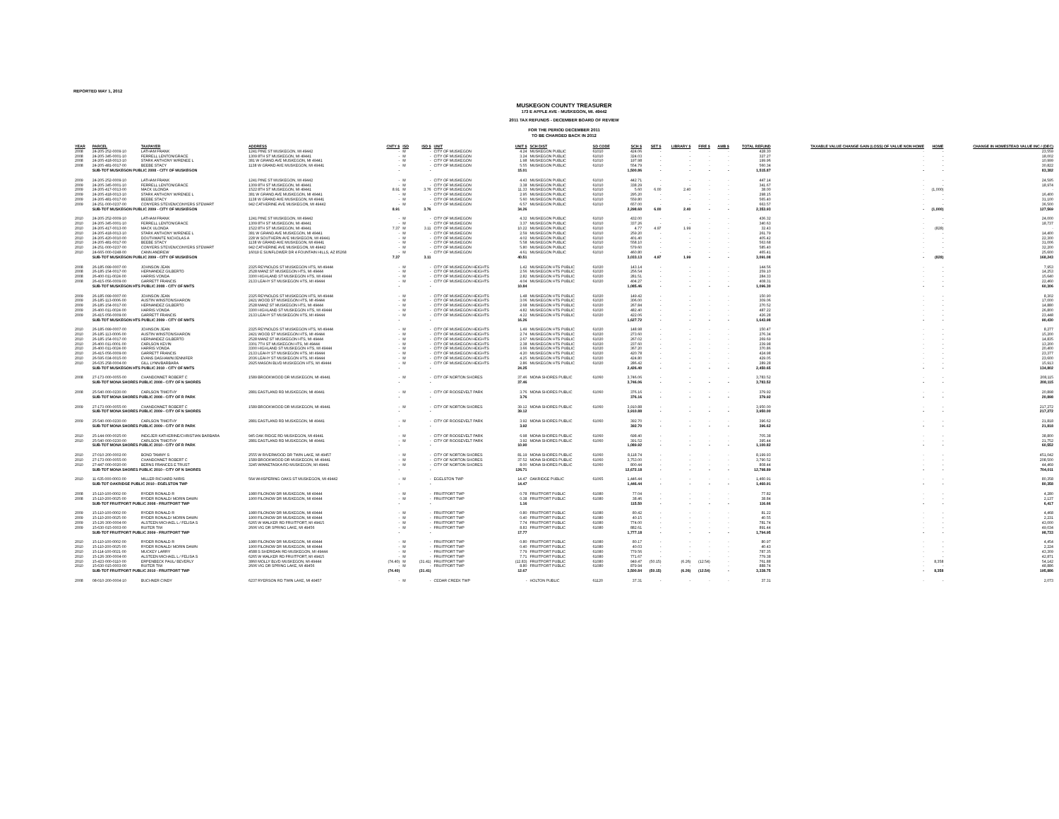REPORTED MAY 1, 2012
MUSKEGON COUNTY TREASURER
173 E APPLE AVE - MUSKEGON, MI. 49442
2011 TAX REFUNDS - DECEMBER BOARD OF REVIEW
FOR THE PERIOD DECEMBER 2011
TO BE CHARGED BACK IN 2012
| YEAR | PARCEL | TAXPAYER | ADDRESS | CNTY $ | ISD | ISD $ | UNIT | UNIT $ | SCH DIST | SD CODE | SCH $ | SET $ | LIBRARY $ | FIRE $ | AMB $ | TOTAL REFUND | TAXABLE VALUE CHANGE GAIN (LOSS) OF VALUE NON HOME | HOME | CHANGE IN HOMESTEAD VALUE INC / (DEC) |
| --- | --- | --- | --- | --- | --- | --- | --- | --- | --- | --- | --- | --- | --- | --- | --- | --- | --- | --- | --- |
| 2008 | 24-205-252-0009-10 | LATHAM FRANK | 1241 PINE ST MUSKEGON, MI 49442 | - | M | - | CITY OF MUSKEGON | 4.24 | MUSKEGON PUBLIC | 61010 | 424.06 | - | - | - | - | 428.30 | - | - | 23,559 |
| 2008 | 24-205-345-0001-10 | FERRELL LENTON/GRACE | 1309 8TH ST MUSKEGON, MI 49441 | - | M | - | CITY OF MUSKEGON | 3.24 | MUSKEGON PUBLIC | 61010 | 324.03 | - | - | - | - | 327.27 | - | - | 18,002 |
| 2008 | 24-205-418-0013-10 | STARK ANTHONY W/RENEE L | 381 W GRAND AVE MUSKEGON, MI 49441 | - | M | - | CITY OF MUSKEGON | 1.98 | MUSKEGON PUBLIC | 61010 | 197.98 | - | - | - | - | 199.96 | - | - | 10,999 |
| 2008 | 24-205-481-0017-00 | BEEBE STACY | 1138 W GRAND AVE MUSKEGON, MI 49441 | - | M | - | CITY OF MUSKEGON | 5.55 | MUSKEGON PUBLIC | 61010 | 554.79 | - | - | - | - | 560.34 | - | - | 30,822 |
| | SUB-TOT MUSKEGON PUBLIC 2008 - CITY OF MUSKEGON | | | - | | - | | 15.01 | | | 1,500.86 | - | - | - | - | 1,515.87 | - | - | 83,382 |
| 2009 | 24-205-252-0009-10 | LATHAM FRANK | 1241 PINE ST MUSKEGON, MI 49442 | - | M | - | CITY OF MUSKEGON | 4.43 | MUSKEGON PUBLIC | 61010 | 442.71 | - | - | - | - | 447.14 | - | - | 24,595 |
| 2009 | 24-205-345-0001-10 | FERRELL LENTON/GRACE | 1309 8TH ST MUSKEGON, MI 49441 | - | M | - | CITY OF MUSKEGON | 3.38 | MUSKEGON PUBLIC | 61010 | 338.29 | - | - | - | - | 341.67 | - | - | 18,974 |
| 2009 | 24-205-417-0013-00 | MACK ULONDA | 1522 8TH ST MUSKEGON, MI 49441 | 8.91 | M | 3.76 | CITY OF MUSKEGON | 11.33 | MUSKEGON PUBLIC | 61010 | 5.60 | 6.00 | 2.40 | - | - | 38.00 | - | (1,000) | - |
| 2009 | 24-205-418-0013-10 | STARK ANTHONY W/RENEE L | 381 W GRAND AVE MUSKEGON, MI 49441 | - | M | - | CITY OF MUSKEGON | 2.95 | MUSKEGON PUBLIC | 61010 | 295.20 | - | - | - | - | 298.15 | - | - | 16,400 |
| 2009 | 24-205-481-0017-00 | BEEBE STACY | 1138 W GRAND AVE MUSKEGON, MI 49441 | - | M | - | CITY OF MUSKEGON | 5.60 | MUSKEGON PUBLIC | 61010 | 559.80 | - | - | - | - | 565.40 | - | - | 31,100 |
| 2009 | 24-251-000-0237-00 | CONYERS STEVEN/CONYERS STEWART | 942 CATHERINE AVE MUSKEGON, MI 49442 | - | M | - | CITY OF MUSKEGON | 6.57 | MUSKEGON PUBLIC | 61010 | 657.00 | - | - | - | - | 663.57 | - | - | 36,500 |
| | SUB-TOT MUSKEGON PUBLIC 2009 - CITY OF MUSKEGON | | | 8.91 | | 3.76 | | 34.26 | | | 2,298.60 | 6.00 | 2.40 | - | - | 2,353.93 | - | (1,000) | 127,569 |
| 2010 | 24-205-252-0009-10 | LATHAM FRANK | 1241 PINE ST MUSKEGON, MI 49442 | - | M | - | CITY OF MUSKEGON | 4.32 | MUSKEGON PUBLIC | 61010 | 432.00 | - | - | - | - | 436.32 | - | - | 24,000 |
| 2010 | 24-205-345-0001-10 | FERRELL LENTON/GRACE | 1309 8TH ST MUSKEGON, MI 49441 | - | M | - | CITY OF MUSKEGON | 3.37 | MUSKEGON PUBLIC | 61010 | 337.26 | - | - | - | - | 340.63 | - | - | 18,737 |
| 2010 | 24-205-417-0013-00 | MACK ULONDA | 1522 8TH ST MUSKEGON, MI 49441 | 7.37 | M | 3.11 | CITY OF MUSKEGON | 10.22 | MUSKEGON PUBLIC | 61010 | 4.77 | 4.97 | 1.99 | - | - | 32.43 | - | (828) | - |
| 2010 | 24-205-418-0013-10 | STARK ANTHONY W/RENEE L | 381 W GRAND AVE MUSKEGON, MI 49441 | - | M | - | CITY OF MUSKEGON | 2.59 | MUSKEGON PUBLIC | 61010 | 259.20 | - | - | - | - | 261.79 | - | - | 14,400 |
| 2010 | 24-205-420-0010-00 | DOUTHWAITE NICHOLAS A | 228 W SOUTHERN AVE MUSKEGON, MI 49441 | - | M | - | CITY OF MUSKEGON | 4.02 | MUSKEGON PUBLIC | 61010 | 401.40 | - | - | - | - | 405.42 | - | - | 22,300 |
| 2010 | 24-205-481-0017-00 | BEEBE STACY | 1138 W GRAND AVE MUSKEGON, MI 49441 | - | M | - | CITY OF MUSKEGON | 5.58 | MUSKEGON PUBLIC | 61010 | 558.10 | - | - | - | - | 563.68 | - | - | 31,006 |
| 2010 | 24-251-000-0237-00 | CONYERS STEVEN/CONYERS STEWART | 942 CATHERINE AVE MUSKEGON, MI 49442 | - | M | - | CITY OF MUSKEGON | 5.80 | MUSKEGON PUBLIC | 61010 | 579.60 | - | - | - | - | 585.40 | - | - | 32,200 |
| 2010 | 24-665-000-0248-00 | CANN ANDREW | 16019 E SUNFLOWER DR 4 FOUNTAIN HILLS, AZ 85268 | - | M | - | CITY OF MUSKEGON | 4.61 | MUSKEGON PUBLIC | 61010 | 460.80 | - | - | - | - | 465.41 | - | - | 25,600 |
| | SUB-TOT MUSKEGON PUBLIC 2009 - CITY OF MUSKEGON | | | 7.37 | | 3.11 | | 40.51 | | | 3,033.13 | 4.97 | 1.99 | - | - | 3,091.08 | - | (828) | 168,243 |
| 2008 | 26-185-099-0007-00 | JOHNSON JEAN | 2325 REYNOLDS ST MUSKEGON HTS, MI 49444 | - | M | - | CITY OF MUSKEGON HEIGHTS | 1.42 | MUSKEGON HTS PUBLIC | 61020 | 143.14 | - | - | - | - | 144.56 | - | - | 7,953 |
| 2008 | 26-185-154-0017-00 | HERNANDEZ GILBERTO | 2528 MANZ ST MUSKEGON HTS, MI 49444 | - | M | - | CITY OF MUSKEGON HEIGHTS | 2.56 | MUSKEGON HTS PUBLIC | 61020 | 256.54 | - | - | - | - | 259.10 | - | - | 14,253 |
| 2008 | 26-400-011-0024-00 | HARRIS VONDA | 3300 HIGHLAND ST MUSKEGON HTS, MI 49444 | - | M | - | CITY OF MUSKEGON HEIGHTS | 2.82 | MUSKEGON HTS PUBLIC | 61020 | 281.51 | - | - | - | - | 284.33 | - | - | 15,640 |
| 2008 | 26-415-056-0009-00 | GARRETT FRANCIS | 2133 LEAHY ST MUSKEGON HTS, MI 49444 | - | M | - | CITY OF MUSKEGON HEIGHTS | 4.04 | MUSKEGON HTS PUBLIC | 61020 | 404.27 | - | - | - | - | 408.31 | - | - | 22,460 |
| | SUB-TOT MUSKEGON HTS PUBLIC 2008 - CITY OF MHTS | | | - | | - | | 10.84 | | | 1,085.46 | - | - | - | - | 1,096.30 | - | - | 60,306 |
| 2009 | 26-185-099-0007-00 | JOHNSON JEAN | 2325 REYNOLDS ST MUSKEGON HTS, MI 49444 | - | M | - | CITY OF MUSKEGON HEIGHTS | 1.48 | MUSKEGON HTS PUBLIC | 61020 | 149.42 | - | - | - | - | 150.90 | - | - | 8,302 |
| 2009 | 26-185-113-0006-00 | AUSTIN WINSTON/SHARON | 2421 WOOD ST MUSKEGON HTS, MI 49444 | - | M | - | CITY OF MUSKEGON HEIGHTS | 3.06 | MUSKEGON HTS PUBLIC | 61020 | 306.00 | - | - | - | - | 309.06 | - | - | 17,000 |
| 2009 | 26-185-154-0017-00 | HERNANDEZ GILBERTO | 2528 MANZ ST MUSKEGON HTS, MI 49444 | - | M | - | CITY OF MUSKEGON HEIGHTS | 2.68 | MUSKEGON HTS PUBLIC | 61020 | 267.84 | - | - | - | - | 270.52 | - | - | 14,880 |
| 2009 | 26-400-011-0024-00 | HARRIS VONDA | 3300 HIGHLAND ST MUSKEGON HTS, MI 49444 | - | M | - | CITY OF MUSKEGON HEIGHTS | 4.82 | MUSKEGON HTS PUBLIC | 61020 | 482.40 | - | - | - | - | 487.22 | - | - | 26,800 |
| 2009 | 26-415-056-0009-00 | GARRETT FRANCIS | 2133 LEAHY ST MUSKEGON HTS, MI 49444 | - | M | - | CITY OF MUSKEGON HEIGHTS | 4.22 | MUSKEGON HTS PUBLIC | 61020 | 422.06 | - | - | - | - | 426.28 | - | - | 23,448 |
| | SUB-TOT MUSKEGON HTS PUBLIC 2009 - CITY OF MHTS | | | - | | - | | 16.26 | | | 1,627.72 | - | - | - | - | 1,643.98 | - | - | 90,430 |
| 2010 | 26-185-099-0007-00 | JOHNSON JEAN | 2325 REYNOLDS ST MUSKEGON HTS, MI 49444 | - | M | - | CITY OF MUSKEGON HEIGHTS | 1.49 | MUSKEGON HTS PUBLIC | 61020 | 148.98 | - | - | - | - | 150.47 | - | - | 8,277 |
| 2010 | 26-185-113-0006-00 | AUSTIN WINSTON/SHARON | 2421 WOOD ST MUSKEGON HTS, MI 49444 | - | M | - | CITY OF MUSKEGON HEIGHTS | 2.74 | MUSKEGON HTS PUBLIC | 61020 | 273.60 | - | - | - | - | 276.34 | - | - | 15,200 |
| 2010 | 26-185-154-0017-00 | HERNANDEZ GILBERTO | 2528 MANZ ST MUSKEGON HTS, MI 49444 | - | M | - | CITY OF MUSKEGON HEIGHTS | 2.67 | MUSKEGON HTS PUBLIC | 61020 | 267.02 | - | - | - | - | 269.69 | - | - | 14,835 |
| 2010 | 26-400-011-0001-00 | CARLSON KEVIN | 3301 7TH ST MUSKEGON HTS, MI 49444 | - | M | - | CITY OF MUSKEGON HEIGHTS | 2.38 | MUSKEGON HTS PUBLIC | 61020 | 237.60 | - | - | - | - | 239.98 | - | - | 13,200 |
| 2010 | 26-400-011-0024-00 | HARRIS VONDA | 3300 HIGHLAND ST MUSKEGON HTS, MI 49444 | - | M | - | CITY OF MUSKEGON HEIGHTS | 3.66 | MUSKEGON HTS PUBLIC | 61020 | 367.20 | - | - | - | - | 370.86 | - | - | 20,400 |
| 2010 | 26-415-056-0009-00 | GARRETT FRANCIS | 2133 LEAHY ST MUSKEGON HTS, MI 49444 | - | M | - | CITY OF MUSKEGON HEIGHTS | 4.20 | MUSKEGON HTS PUBLIC | 61020 | 420.78 | - | - | - | - | 424.98 | - | - | 23,377 |
| 2010 | 26-595-034-0015-00 | EVANS DASHAWN/JENNIFER | 2036 LEAHY ST MUSKEGON HTS, MI 49444 | - | M | - | CITY OF MUSKEGON HEIGHTS | 4.25 | MUSKEGON HTS PUBLIC | 61020 | 424.80 | - | - | - | - | 429.05 | - | - | 23,600 |
| 2010 | 26-635-258-0004-00 | GILL LYNN/BARBARA | 2925 MASON BLVD MUSKEGON HTS, MI 49444 | - | M | - | CITY OF MUSKEGON HEIGHTS | 2.86 | MUSKEGON HTS PUBLIC | 61020 | 286.42 | - | - | - | - | 289.28 | - | - | 15,913 |
| | SUB-TOT MUSKEGON HTS PUBLIC 2010 - CITY OF MHTS | | | - | | - | | 24.25 | | | 2,426.40 | - | - | - | - | 2,450.65 | - | - | 134,802 |
| 2008 | 27-173-000-0055-00 | CHANDONNET ROBERT C | 1589 BROOKWOOD DR MUSKEGON, MI 49441 | - | M | - | CITY OF NORTON SHORES | 37.46 | MONA SHORES PUBLIC | 61060 | 3,746.06 | - | - | - | - | 3,783.52 | - | - | 208,115 |
| | SUB-TOT MONA SHORES PUBLIC 2008 - CITY OF N SHORES | | | - | | - | | 37.46 | | | 3,746.06 | - | - | - | - | 3,783.52 | - | - | 208,115 |
| 2008 | 25-540-000-0230-00 | CARLSON TIMOTHY | 2881 EASTLAND RD MUSKEGON, MI 49441 | - | M | - | CITY OF ROOSEVELT PARK | 3.76 | MONA SHORES PUBLIC | 61060 | 376.16 | - | - | - | - | 379.92 | - | - | 20,898 |
| | SUB-TOT MONA SHORES PUBLIC 2008 - CITY OF R PARK | | | - | | - | | 3.76 | | | 376.16 | - | - | - | - | 379.92 | - | - | 20,898 |
| 2009 | 27-173-000-0055-00 | CHANDONNET ROBERT C | 1589 BROOKWOOD DR MUSKEGON, MI 49441 | - | M | - | CITY OF NORTON SHORES | 39.12 | MONA SHORES PUBLIC | 61060 | 3,910.88 | - | - | - | - | 3,950.00 | - | - | 217,272 |
| | SUB-TOT MONA SHORES PUBLIC 2009 - CITY OF N SHORES | | | - | | - | | 39.12 | | | 3,910.88 | - | - | - | - | 3,950.00 | - | - | 217,272 |
| 2009 | 25-540-000-0230-00 | CARLSON TIMOTHY | 2881 EASTLAND RD MUSKEGON, MI 49441 | - | M | - | CITY OF ROOSEVELT PARK | 3.92 | MONA SHORES PUBLIC | 61060 | 392.70 | - | - | - | - | 396.62 | - | - | 21,818 |
| | SUB-TOT MONA SHORES PUBLIC 2009 - CITY OF R PARK | | | - | | - | | 3.92 | | | 392.70 | - | - | - | - | 396.62 | - | - | 21,818 |
| 2010 | 25-144-000-0025-00 | INDGJER KATHERINE/CHRISTIAN BARBARA | 945 OAK RIDGE RD MUSKEGON, MI 49441 | - | M | - | CITY OF ROOSEVELT PARK | 6.98 | MONA SHORES PUBLIC | 61060 | 698.40 | - | - | - | - | 705.38 | - | - | 38,800 |
| 2010 | 25-540-000-0230-00 | CARLSON TIMOTHY | 2881 EASTLAND RD MUSKEGON, MI 49441 | - | M | - | CITY OF ROOSEVELT PARK | 3.92 | MONA SHORES PUBLIC | 61060 | 391.52 | - | - | - | - | 395.44 | - | - | 21,752 |
| | SUB-TOT MONA SHORES PUBLIC 2010 - CITY OF R PARK | | | - | | - | | 10.90 | | | 1,089.92 | - | - | - | - | 1,100.82 | - | - | 60,552 |
| 2010 | 27-010-200-0002-00 | BOND TAMMY S | 2555 W RIVERWOOD DR TWIN LAKE, MI 49457 | - | M | - | CITY OF NORTON SHORES | 81.19 | MONA SHORES PUBLIC | 61060 | 8,118.74 | - | - | - | - | 8,199.93 | - | - | 451,042 |
| 2010 | 27-173-000-0055-00 | CHANDONNET ROBERT C | 1589 BROOKWOOD DR MUSKEGON, MI 49441 | - | M | - | CITY OF NORTON SHORES | 37.52 | MONA SHORES PUBLIC | 61060 | 3,753.00 | - | - | - | - | 3,790.52 | - | - | 208,500 |
| 2010 | 27-447-000-0020-00 | BERNS FRANCES E TRUST | 3245 WINNETASKA RD MUSKEGON, MI 49441 | - | M | - | CITY OF NORTON SHORES | 8.00 | MONA SHORES PUBLIC | 61060 | 800.44 | - | - | - | - | 808.44 | - | - | 44,469 |
| | SUB-TOT MONA SHORES PUBLIC 2010 - CITY OF N SHORES | | | - | | - | | 126.71 | | | 12,672.18 | - | - | - | - | 12,798.89 | - | - | 704,011 |
| 2010 | 11-635-000-0003-00 | MILLER RICHARD N/IRIS | 564 WHISPERING OAKS ST MUSKEGON, MI 49442 | - | M | - | EGELSTON TWP | 14.47 | OAKRIDGE PUBLIC | 61065 | 1,446.44 | - | - | - | - | 1,460.91 | - | - | 80,358 |
| | SUB-TOT OAKRIDGE PUBLIC 2010 - EGELSTON TWP | | | - | | - | | 14.47 | | | 1,446.44 | - | - | - | - | 1,460.91 | - | - | 80,358 |
| 2008 | 15-110-100-0002-00 | RYDER RONALD R | 1980 FILONOW DR MUSKEGON, MI 49444 | - | M | - | FRUITPORT TWP | 0.78 | FRUITPORT PUBLIC | 61080 | 77.04 | - | - | - | - | 77.82 | - | - | 4,280 |
| 2008 | 15-110-200-0025-00 | RYDER RONALD/ MORIN DAWN | 1900 FILONOW DR MUSKEGON, MI 49444 | - | M | - | FRUITPORT TWP | 0.38 | FRUITPORT PUBLIC | 61080 | 38.46 | - | - | - | - | 38.84 | - | - | 2,137 |
| | SUB-TOT FRUITPORT PUBLIC 2008 - FRUITPORT TWP | | | - | | - | | 1.16 | | | 115.50 | - | - | - | - | 116.66 | - | - | 6,417 |
| 2009 | 15-110-100-0002-00 | RYDER RONALD R | 1980 FILONOW DR MUSKEGON, MI 49444 | - | M | - | FRUITPORT TWP | 0.80 | FRUITPORT PUBLIC | 61080 | 80.42 | - | - | - | - | 81.22 | - | - | 4,468 |
| 2009 | 15-110-200-0025-00 | RYDER RONALD/ MORIN DAWN | 1900 FILONOW DR MUSKEGON, MI 49444 | - | M | - | FRUITPORT TWP | 0.40 | FRUITPORT PUBLIC | 61080 | 40.15 | - | - | - | - | 40.55 | - | - | 2,231 |
| 2009 | 15-126-300-0004-00 | ALSTEEN MICHAEL L / FELISA S | 6265 W WALKER RD FRUITPORT, MI 49415 | - | M | - | FRUITPORT TWP | 7.74 | FRUITPORT PUBLIC | 61080 | 774.00 | - | - | - | - | 781.74 | - | - | 43,000 |
| 2009 | 15-630-015-0003-00 | RUITER TIM | 2606 VIG DR SPRING LAKE, MI 49456 | - | M | - | FRUITPORT TWP | 8.83 | FRUITPORT PUBLIC | 61080 | 882.61 | - | - | - | - | 891.44 | - | - | 49,034 |
| | SUB-TOT FRUITPORT PUBLIC 2009 - FRUITPORT TWP | | | - | | - | | 17.77 | | | 1,777.18 | - | - | - | - | 1,794.95 | - | - | 98,733 |
| 2010 | 15-110-100-0002-00 | RYDER RONALD R | 1980 FILONOW DR MUSKEGON, MI 49444 | - | M | - | FRUITPORT TWP | 0.80 | FRUITPORT PUBLIC | 61080 | 80.17 | - | - | - | - | 80.97 | - | - | 4,454 |
| 2010 | 15-110-200-0025-00 | RYDER RONALD/ MORIN DAWN | 1900 FILONOW DR MUSKEGON, MI 49444 | - | M | - | FRUITPORT TWP | 0.40 | FRUITPORT PUBLIC | 61080 | 40.03 | - | - | - | - | 40.43 | - | - | 2,224 |
| 2010 | 15-114-100-0021-00 | MUCKEY LARRY | 4588 S SHERIDAN RD MUSKEGON, MI 49444 | - | M | - | FRUITPORT TWP | 7.79 | FRUITPORT PUBLIC | 61080 | 779.56 | - | - | - | - | 787.35 | - | - | 43,309 |
| 2010 | 15-126-300-0004-00 | ALSTEEN MICHAEL L / FELISA S | 6265 W WALKER RD FRUITPORT, MI 49415 | - | M | - | FRUITPORT TWP | 7.71 | FRUITPORT PUBLIC | 61080 | 771.67 | - | - | - | - | 779.38 | - | - | 42,871 |
| 2010 | 15-423-000-0110-00 | ERPENBECK PAUL/ BEVERLY | 3860 MOLLY BLVD MUSKEGON, MI 49444 | (74.40) | M | (31.41) | FRUITPORT TWP | (12.83) | FRUITPORT PUBLIC | 61080 | 949.47 | (50.15) | (6.26) | (12.54) | - | 761.88 | - | 8,358 | 54,142 |
| 2010 | 15-630-015-0003-00 | RUITER TIM | 2606 VIG DR SPRING LAKE, MI 49456 | - | M | - | FRUITPORT TWP | 8.80 | FRUITPORT PUBLIC | 61080 | 879.94 | - | - | - | - | 888.74 | - | - | 48,886 |
| | SUB-TOT FRUITPORT PUBLIC 2010 - FRUITPORT TWP | | | (74.40) | | (31.41) | | 12.67 | | | 3,500.84 | (50.15) | (6.26) | (12.54) | - | 3,338.75 | - | 8,358 | 195,886 |
| 2008 | 08-010-200-0004-10 | BUCHNER CINDY | 6237 RYERSON RD TWIN LAKE, MI 49457 | - | M | - | CEDAR CREEK TWP | - | HOLTON PUBLIC | 61120 | 37.31 | - | - | - | - | 37.31 | - | - | 2,073 |